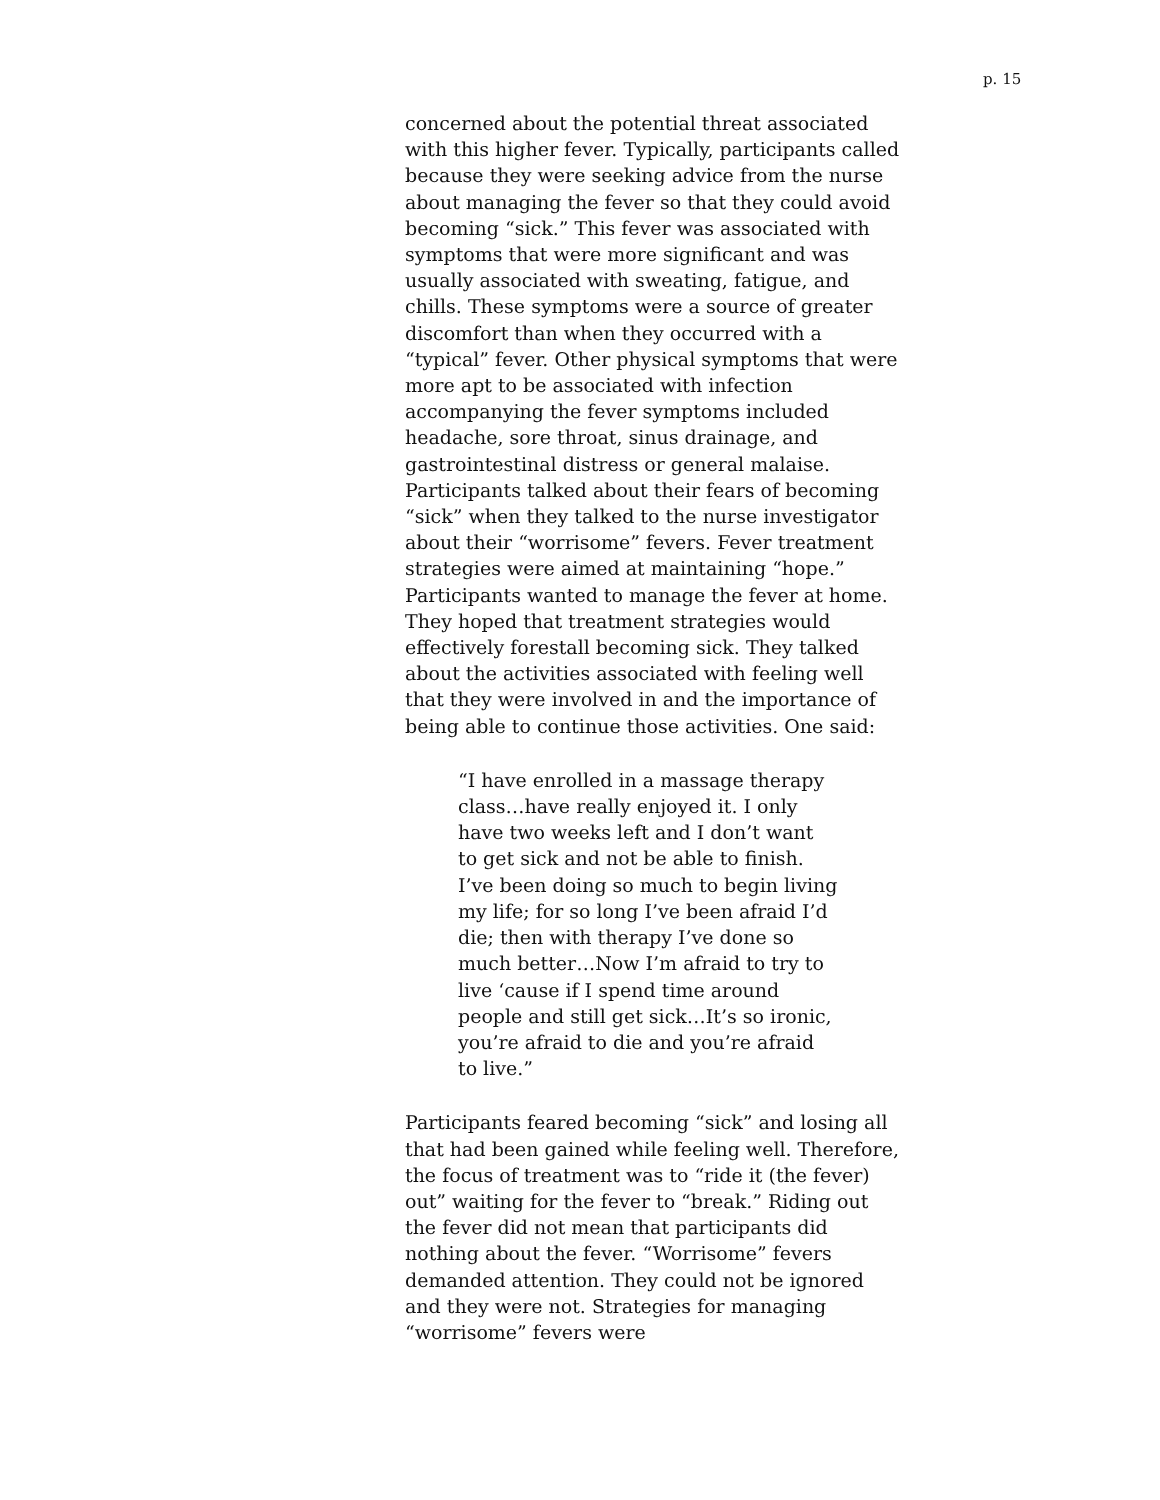p. 15
concerned about the potential threat associated with this higher fever. Typically, participants called because they were seeking advice from the nurse about managing the fever so that they could avoid becoming “sick.” This fever was associated with symptoms that were more significant and was usually associated with sweating, fatigue, and chills. These symptoms were a source of greater discomfort than when they occurred with a “typical” fever. Other physical symptoms that were more apt to be associated with infection accompanying the fever symptoms included headache, sore throat, sinus drainage, and gastrointestinal distress or general malaise. Participants talked about their fears of becoming “sick” when they talked to the nurse investigator about their “worrisome” fevers. Fever treatment strategies were aimed at maintaining “hope.” Participants wanted to manage the fever at home. They hoped that treatment strategies would effectively forestall becoming sick. They talked about the activities associated with feeling well that they were involved in and the importance of being able to continue those activities. One said:
“I have enrolled in a massage therapy class…have really enjoyed it. I only have two weeks left and I don’t want to get sick and not be able to finish. I’ve been doing so much to begin living my life; for so long I’ve been afraid I’d die; then with therapy I’ve done so much better…Now I’m afraid to try to live ‘cause if I spend time around people and still get sick…It’s so ironic, you’re afraid to die and you’re afraid to live.”
Participants feared becoming “sick” and losing all that had been gained while feeling well. Therefore, the focus of treatment was to “ride it (the fever) out” waiting for the fever to “break.” Riding out the fever did not mean that participants did nothing about the fever. “Worrisome” fevers demanded attention. They could not be ignored and they were not. Strategies for managing “worrisome” fevers were